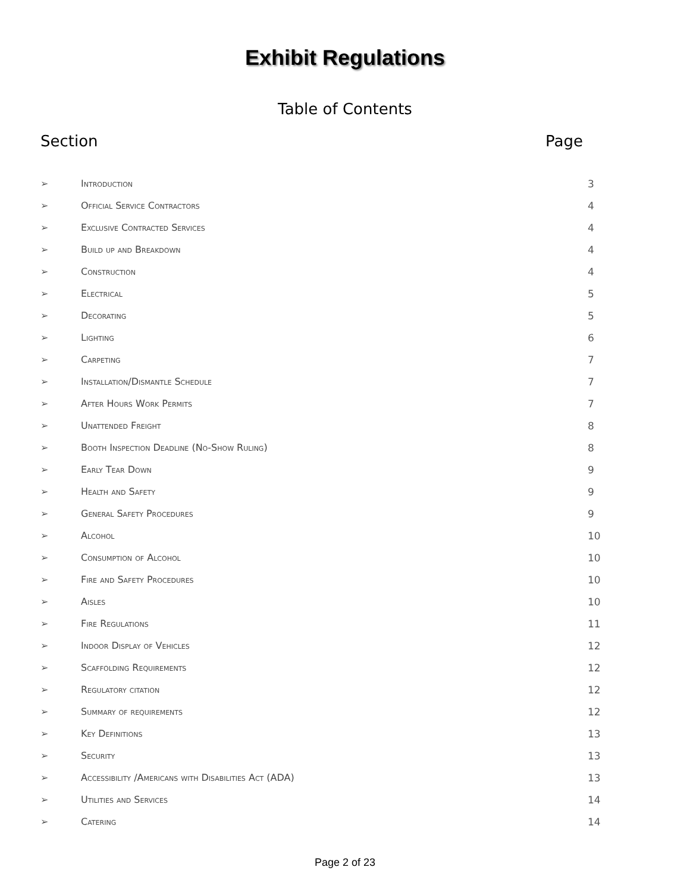Exhibit Regulations
Table of Contents
Section Page
➢ Introduction 3
➢ Official Service Contractors 4
➢ Exclusive Contracted Services 4
➢ Build up and Breakdown 4
➢ Construction 4
➢ Electrical 5
➢ Decorating 5
➢ Lighting 6
➢ Carpeting 7
➢
Installation/Dismantle Schedule
7
➢ After Hours Work Permits 7
➢ Unattended Freight 8
➢
Booth Inspection Deadline (No-Show Ruling)
8
➢ Early Tear Down 9
➢ Health and Safety 9
➢ General Safety Procedures 9
➢ Alcohol 10
➢ Consumption of Alcohol 10
➢ Fire and Safety Procedures 10
➢ Aisles 10
➢ Fire Regulations 11
➢ Indoor Display of Vehicles 12
➢ Scaffolding Requirements 12
➢ Regulatory citation 12
➢ Summary of requirements 12
➢ Key Definitions 13
➢ Security 13
➢
Accessibility /Americans with Disabilities Act (ADA)
13
➢ Utilities and Services 14
➢ Catering 14
Page 2 of 23